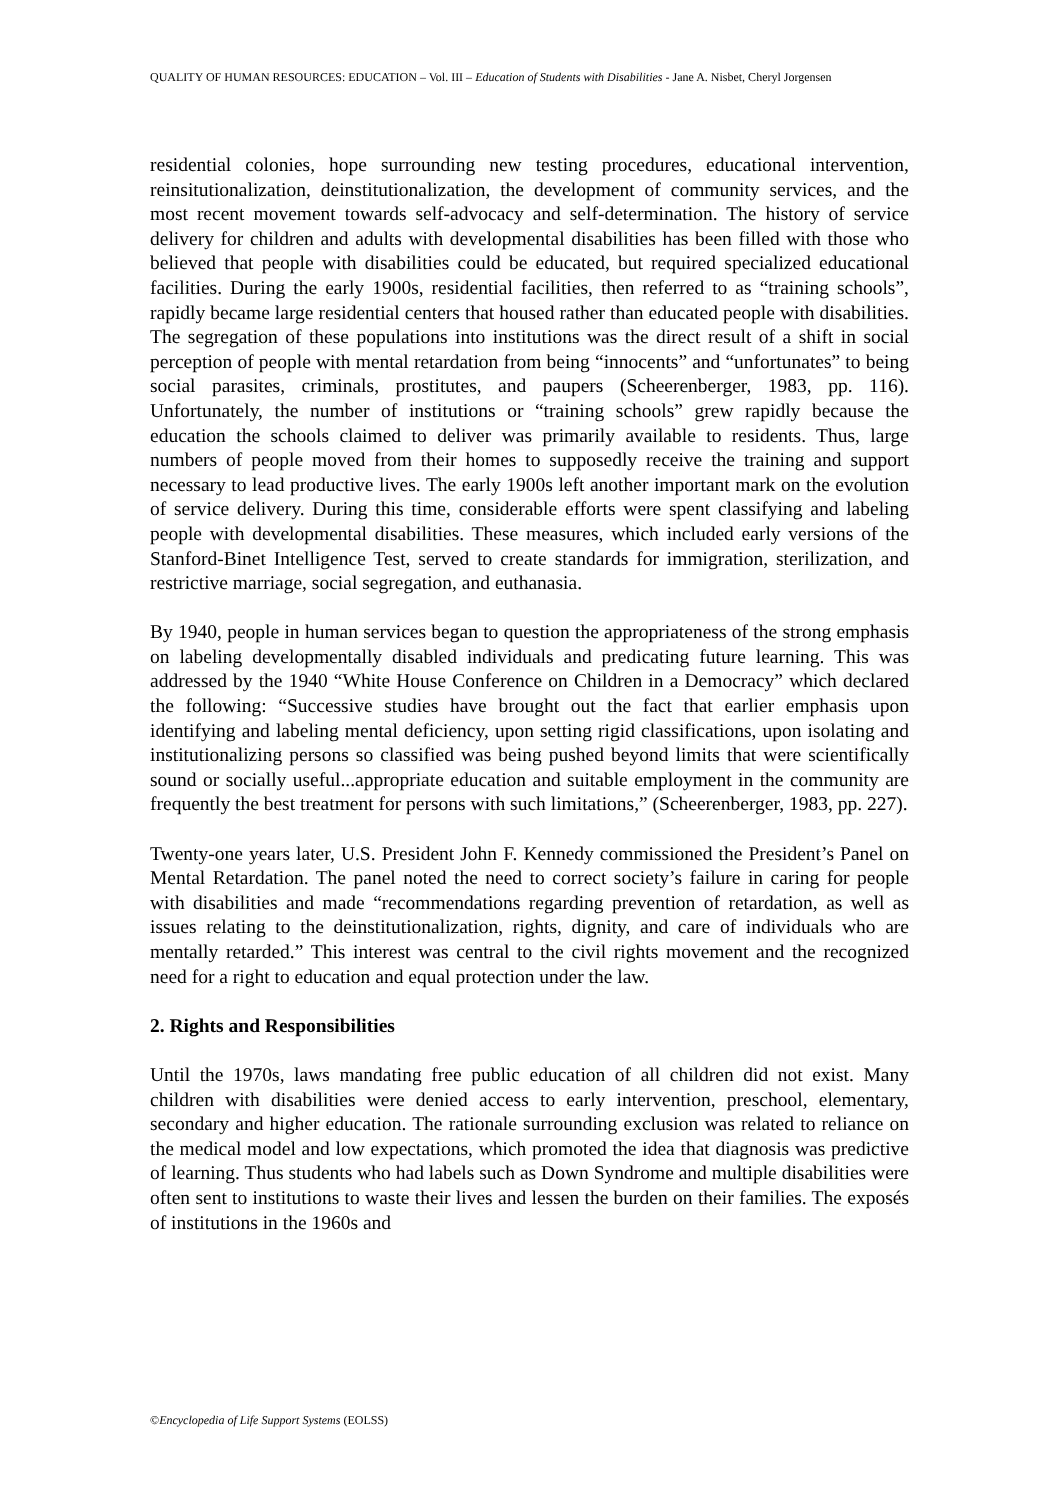QUALITY OF HUMAN RESOURCES: EDUCATION – Vol. III – Education of Students with Disabilities - Jane A. Nisbet, Cheryl Jorgensen
residential colonies, hope surrounding new testing procedures, educational intervention, reinsitutionalization, deinstitutionalization, the development of community services, and the most recent movement towards self-advocacy and self-determination. The history of service delivery for children and adults with developmental disabilities has been filled with those who believed that people with disabilities could be educated, but required specialized educational facilities. During the early 1900s, residential facilities, then referred to as “training schools”, rapidly became large residential centers that housed rather than educated people with disabilities. The segregation of these populations into institutions was the direct result of a shift in social perception of people with mental retardation from being “innocents” and “unfortunates” to being social parasites, criminals, prostitutes, and paupers (Scheerenberger, 1983, pp. 116). Unfortunately, the number of institutions or “training schools” grew rapidly because the education the schools claimed to deliver was primarily available to residents. Thus, large numbers of people moved from their homes to supposedly receive the training and support necessary to lead productive lives. The early 1900s left another important mark on the evolution of service delivery. During this time, considerable efforts were spent classifying and labeling people with developmental disabilities. These measures, which included early versions of the Stanford-Binet Intelligence Test, served to create standards for immigration, sterilization, and restrictive marriage, social segregation, and euthanasia.
By 1940, people in human services began to question the appropriateness of the strong emphasis on labeling developmentally disabled individuals and predicating future learning. This was addressed by the 1940 “White House Conference on Children in a Democracy” which declared the following: “Successive studies have brought out the fact that earlier emphasis upon identifying and labeling mental deficiency, upon setting rigid classifications, upon isolating and institutionalizing persons so classified was being pushed beyond limits that were scientifically sound or socially useful...appropriate education and suitable employment in the community are frequently the best treatment for persons with such limitations,” (Scheerenberger, 1983, pp. 227).
Twenty-one years later, U.S. President John F. Kennedy commissioned the President’s Panel on Mental Retardation. The panel noted the need to correct society’s failure in caring for people with disabilities and made “recommendations regarding prevention of retardation, as well as issues relating to the deinstitutionalization, rights, dignity, and care of individuals who are mentally retarded.” This interest was central to the civil rights movement and the recognized need for a right to education and equal protection under the law.
2. Rights and Responsibilities
Until the 1970s, laws mandating free public education of all children did not exist. Many children with disabilities were denied access to early intervention, preschool, elementary, secondary and higher education. The rationale surrounding exclusion was related to reliance on the medical model and low expectations, which promoted the idea that diagnosis was predictive of learning. Thus students who had labels such as Down Syndrome and multiple disabilities were often sent to institutions to waste their lives and lessen the burden on their families. The exposés of institutions in the 1960s and
©Encyclopedia of Life Support Systems (EOLSS)